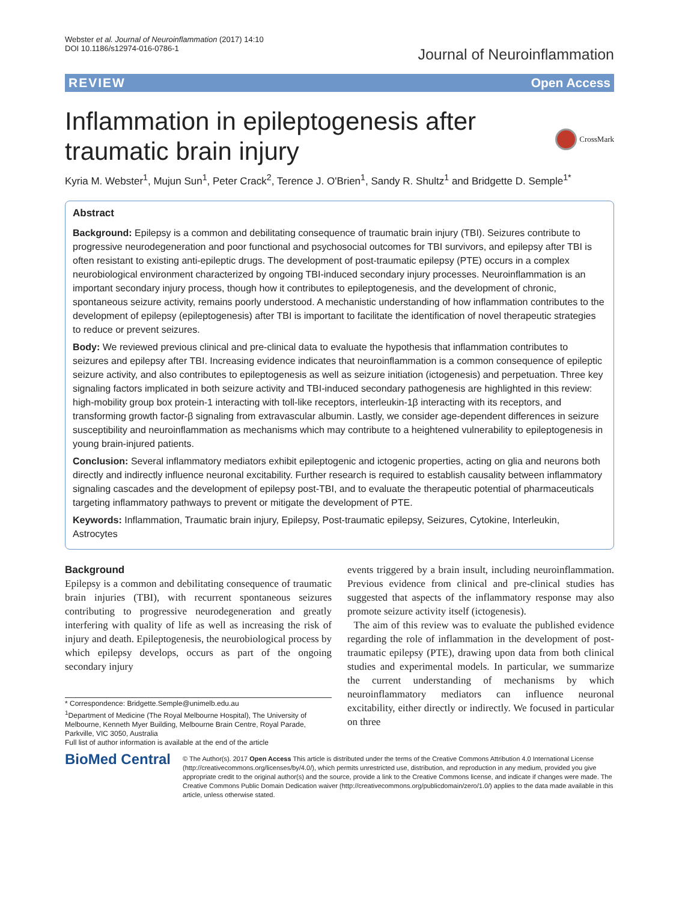Webster et al. Journal of Neuroinflammation (2017) 14:10
DOI 10.1186/s12974-016-0786-1
Journal of Neuroinflammation
REVIEW Open Access
Inflammation in epileptogenesis after
traumatic brain injury
CrossMark
Kyria M. Webster<sup>1</sup>, Mujun Sun<sup>1</sup>, Peter Crack<sup>2</sup>, Terence J. O'Brien<sup>1</sup>, Sandy R. Shultz<sup>1</sup> and Bridgette D. Semple<sup>1*</sup>
Abstract
Background: Epilepsy is a common and debilitating consequence of traumatic brain injury (TBI). Seizures contribute to progressive neurodegeneration and poor functional and psychosocial outcomes for TBI survivors, and epilepsy after TBI is often resistant to existing anti-epileptic drugs. The development of post-traumatic epilepsy (PTE) occurs in a complex neurobiological environment characterized by ongoing TBI-induced secondary injury processes. Neuroinflammation is an important secondary injury process, though how it contributes to epileptogenesis, and the development of chronic, spontaneous seizure activity, remains poorly understood. A mechanistic understanding of how inflammation contributes to the development of epilepsy (epileptogenesis) after TBI is important to facilitate the identification of novel therapeutic strategies to reduce or prevent seizures.
Body: We reviewed previous clinical and pre-clinical data to evaluate the hypothesis that inflammation contributes to seizures and epilepsy after TBI. Increasing evidence indicates that neuroinflammation is a common consequence of epileptic seizure activity, and also contributes to epileptogenesis as well as seizure initiation (ictogenesis) and perpetuation. Three key signaling factors implicated in both seizure activity and TBI-induced secondary pathogenesis are highlighted in this review: high-mobility group box protein-1 interacting with toll-like receptors, interleukin-1β interacting with its receptors, and transforming growth factor-β signaling from extravascular albumin. Lastly, we consider age-dependent differences in seizure susceptibility and neuroinflammation as mechanisms which may contribute to a heightened vulnerability to epileptogenesis in young brain-injured patients.
Conclusion: Several inflammatory mediators exhibit epileptogenic and ictogenic properties, acting on glia and neurons both directly and indirectly influence neuronal excitability. Further research is required to establish causality between inflammatory signaling cascades and the development of epilepsy post-TBI, and to evaluate the therapeutic potential of pharmaceuticals targeting inflammatory pathways to prevent or mitigate the development of PTE.
Keywords: Inflammation, Traumatic brain injury, Epilepsy, Post-traumatic epilepsy, Seizures, Cytokine, Interleukin, Astrocytes
Background
Epilepsy is a common and debilitating consequence of traumatic brain injuries (TBI), with recurrent spontaneous seizures contributing to progressive neurodegeneration and greatly interfering with quality of life as well as increasing the risk of injury and death. Epileptogenesis, the neurobiological process by which epilepsy develops, occurs as part of the ongoing secondary injury
* Correspondence: Bridgette.Semple@unimelb.edu.au
<sup>1</sup> Department of Medicine (The Royal Melbourne Hospital), The University of Melbourne, Kenneth Myer Building, Melbourne Brain Centre, Royal Parade, Parkville, VIC 3050, Australia
Full list of author information is available at the end of the article
events triggered by a brain insult, including neuroinflammation. Previous evidence from clinical and pre-clinical studies has suggested that aspects of the inflammatory response may also promote seizure activity itself (ictogenesis).
The aim of this review was to evaluate the published evidence regarding the role of inflammation in the development of post-traumatic epilepsy (PTE), drawing upon data from both clinical studies and experimental models. In particular, we summarize the current understanding of mechanisms by which neuroinflammatory mediators can influence neuronal excitability, either directly or indirectly. We focused in particular on three
BioMed Central
© The Author(s). 2017 Open Access This article is distributed under the terms of the Creative Commons Attribution 4.0 International License (http://creativecommons.org/licenses/by/4.0/), which permits unrestricted use, distribution, and reproduction in any medium, provided you give appropriate credit to the original author(s) and the source, provide a link to the Creative Commons license, and indicate if changes were made. The Creative Commons Public Domain Dedication waiver (http://creativecommons.org/publicdomain/zero/1.0/) applies to the data made available in this article, unless otherwise stated.